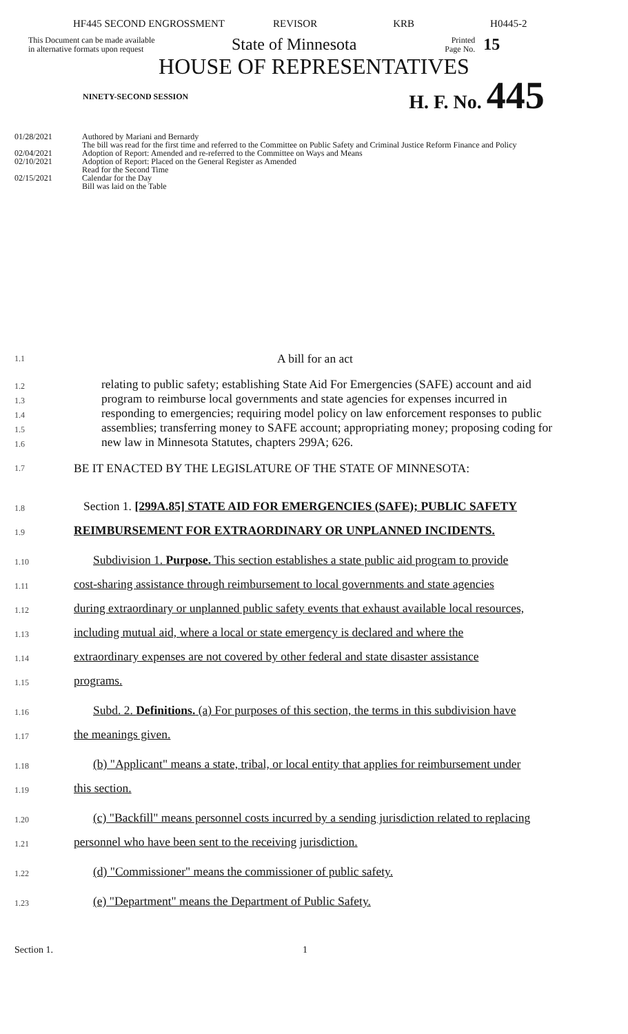HF445 SECOND ENGROSSMENT REVISOR KRB H0445-2
This Document can be made available
in alternative formats upon request
State of Minnesota
Printed
Page No.
15
HOUSE OF REPRESENTATIVES
NINETY-SECOND SESSION
H. F. No. 445
01/28/2021 Authored by Mariani and Bernardy
The bill was read for the first time and referred to the Committee on Public Safety and Criminal Justice Reform Finance and Policy
02/04/2021 Adoption of Report: Amended and re-referred to the Committee on Ways and Means
02/10/2021 Adoption of Report: Placed on the General Register as Amended
Read for the Second Time
02/15/2021 Calendar for the Day
Bill was laid on the Table
1.1 A bill for an act
1.2
1.3
1.4
1.5
1.6 relating to public safety; establishing State Aid For Emergencies (SAFE) account and aid program to reimburse local governments and state agencies for expenses incurred in responding to emergencies; requiring model policy on law enforcement responses to public assemblies; transferring money to SAFE account; appropriating money; proposing coding for new law in Minnesota Statutes, chapters 299A; 626.
1.7 BE IT ENACTED BY THE LEGISLATURE OF THE STATE OF MINNESOTA:
1.8 Section 1. [299A.85] STATE AID FOR EMERGENCIES (SAFE); PUBLIC SAFETY
1.9 REIMBURSEMENT FOR EXTRAORDINARY OR UNPLANNED INCIDENTS.
1.10 Subdivision 1. Purpose. This section establishes a state public aid program to provide
1.11 cost-sharing assistance through reimbursement to local governments and state agencies
1.12 during extraordinary or unplanned public safety events that exhaust available local resources,
1.13 including mutual aid, where a local or state emergency is declared and where the
1.14 extraordinary expenses are not covered by other federal and state disaster assistance
1.15 programs.
1.16 Subd. 2. Definitions. (a) For purposes of this section, the terms in this subdivision have
1.17 the meanings given.
1.18 (b) "Applicant" means a state, tribal, or local entity that applies for reimbursement under
1.19 this section.
1.20 (c) "Backfill" means personnel costs incurred by a sending jurisdiction related to replacing
1.21 personnel who have been sent to the receiving jurisdiction.
1.22 (d) "Commissioner" means the commissioner of public safety.
1.23 (e) "Department" means the Department of Public Safety.
Section 1. 1